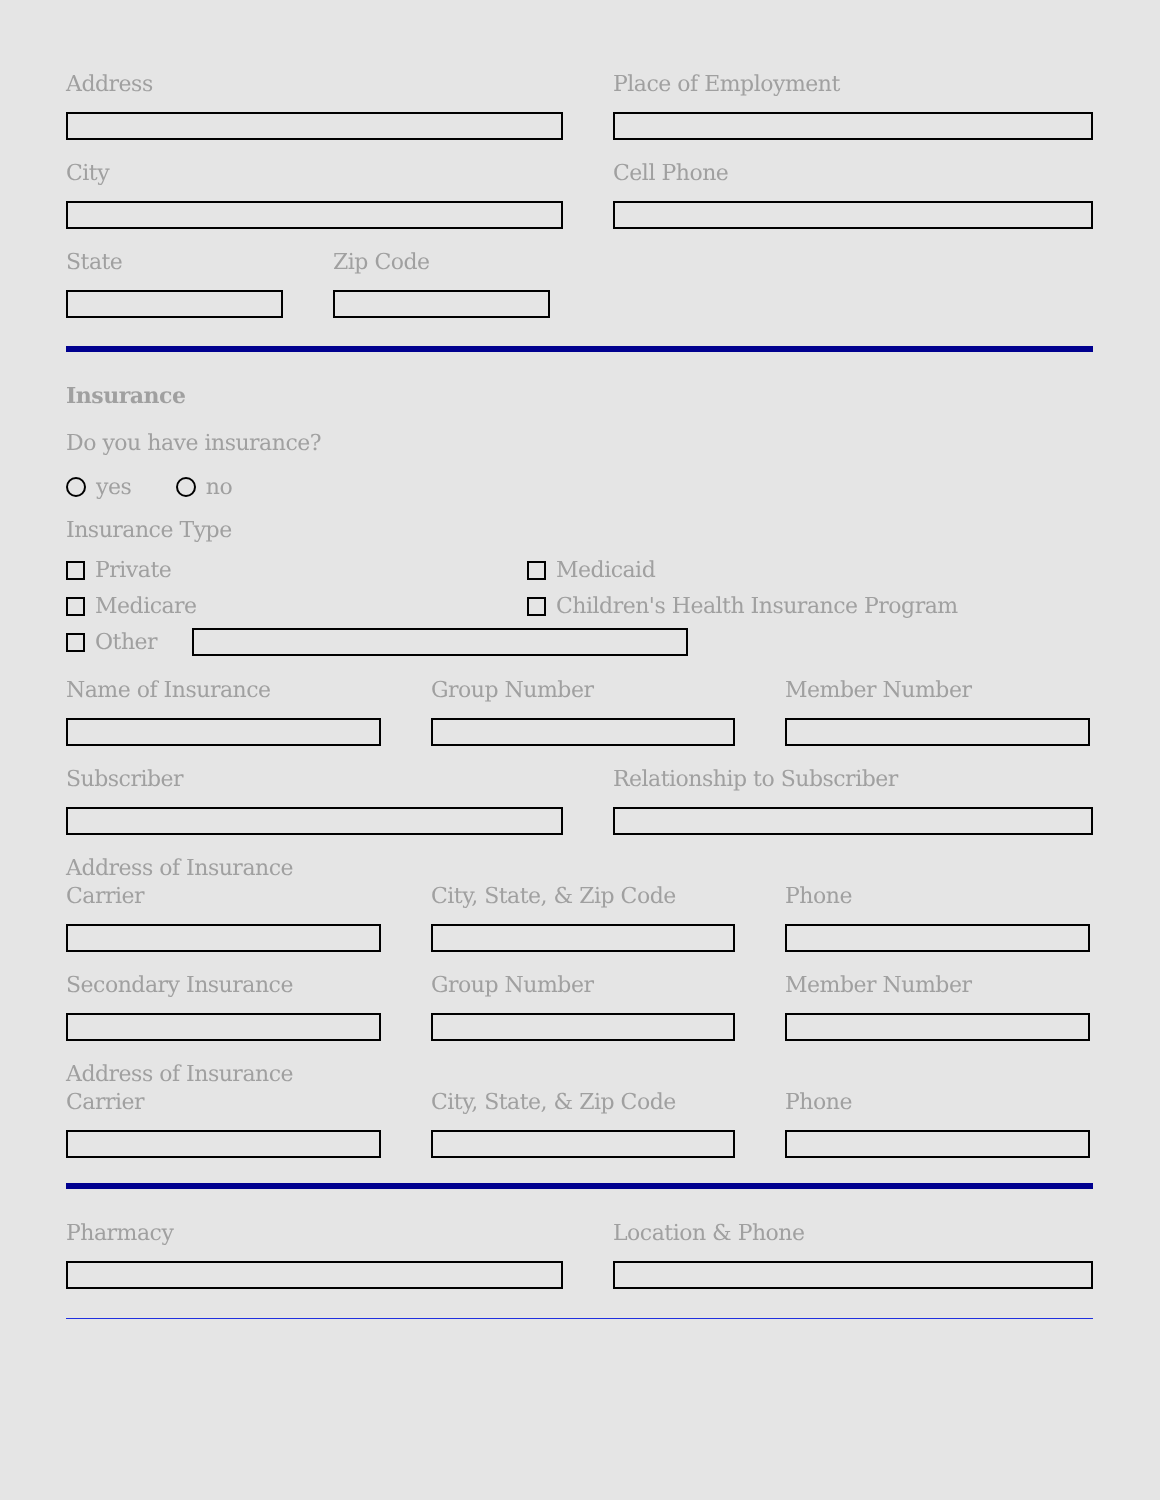Address
Place of Employment
City
Cell Phone
State
Zip Code
Insurance
Do you have insurance?
yes no
Insurance Type
Private
Medicare
Medicaid
Children's Health Insurance Program
Other
Name of Insurance
Group Number
Member Number
Subscriber
Relationship to Subscriber
Address of Insurance
Carrier
City, State, & Zip Code
Phone
Secondary Insurance
Group Number
Member Number
Address of Insurance
Carrier
City, State, & Zip Code
Phone
Pharmacy
Location & Phone